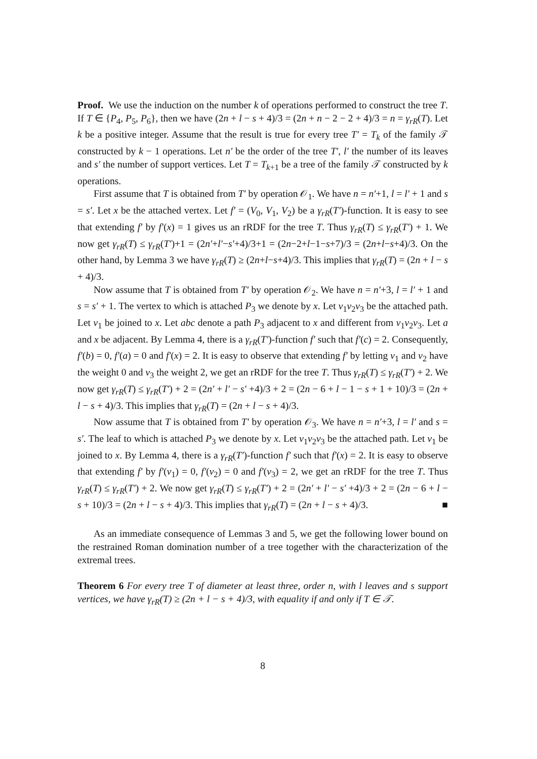Proof. We use the induction on the number k of operations performed to construct the tree T. If T ∈ {P<sub>4</sub>, P<sub>5</sub>, P<sub>6</sub>}, then we have (2n + l − s + 4)/3 = (2n + n − 2 − 2 + 4)/3 = n = γ<sub>rR</sub>(T). Let k be a positive integer. Assume that the result is true for every tree T′ = T<sub>k</sub> of the family 𝒯 constructed by k − 1 operations. Let n′ be the order of the tree T′, l′ the number of its leaves and s′ the number of support vertices. Let T = T<sub>k+1</sub> be a tree of the family 𝒯 constructed by k operations.
First assume that T is obtained from T′ by operation 𝒪<sub>1</sub>. We have n = n′+1, l = l′ + 1 and s = s′. Let x be the attached vertex. Let f′ = (V<sub>0</sub>, V<sub>1</sub>, V<sub>2</sub>) be a γ<sub>rR</sub>(T′)-function. It is easy to see that extending f′ by f′(x) = 1 gives us an rRDF for the tree T. Thus γ<sub>rR</sub>(T) ≤ γ<sub>rR</sub>(T′) + 1. We now get γ<sub>rR</sub>(T) ≤ γ<sub>rR</sub>(T′)+1 = (2n′+l′−s′+4)/3+1 = (2n−2+l−1−s+7)/3 = (2n+l−s+4)/3. On the other hand, by Lemma 3 we have γ<sub>rR</sub>(T) ≥ (2n+l−s+4)/3. This implies that γ<sub>rR</sub>(T) = (2n + l − s + 4)/3.
Now assume that T is obtained from T′ by operation 𝒪<sub>2</sub>. We have n = n′+3, l = l′ + 1 and s = s′ + 1. The vertex to which is attached P<sub>3</sub> we denote by x. Let v<sub>1</sub>v<sub>2</sub>v<sub>3</sub> be the attached path. Let v<sub>1</sub> be joined to x. Let abc denote a path P<sub>3</sub> adjacent to x and different from v<sub>1</sub>v<sub>2</sub>v<sub>3</sub>. Let a and x be adjacent. By Lemma 4, there is a γ<sub>rR</sub>(T′)-function f′ such that f′(c) = 2. Consequently, f′(b) = 0, f′(a) = 0 and f′(x) = 2. It is easy to observe that extending f′ by letting v<sub>1</sub> and v<sub>2</sub> have the weight 0 and v<sub>3</sub> the weight 2, we get an rRDF for the tree T. Thus γ<sub>rR</sub>(T) ≤ γ<sub>rR</sub>(T′) + 2. We now get γ<sub>rR</sub>(T) ≤ γ<sub>rR</sub>(T′) + 2 = (2n′ + l′ − s′ +4)/3 + 2 = (2n − 6 + l − 1 − s + 1 + 10)/3 = (2n + l − s + 4)/3. This implies that γ<sub>rR</sub>(T) = (2n + l − s + 4)/3.
Now assume that T is obtained from T′ by operation 𝒪<sub>3</sub>. We have n = n′+3, l = l′ and s = s′. The leaf to which is attached P<sub>3</sub> we denote by x. Let v<sub>1</sub>v<sub>2</sub>v<sub>3</sub> be the attached path. Let v<sub>1</sub> be joined to x. By Lemma 4, there is a γ<sub>rR</sub>(T′)-function f′ such that f′(x) = 2. It is easy to observe that extending f′ by f′(v<sub>1</sub>) = 0, f′(v<sub>2</sub>) = 0 and f′(v<sub>3</sub>) = 2, we get an rRDF for the tree T. Thus γ<sub>rR</sub>(T) ≤ γ<sub>rR</sub>(T′) + 2. We now get γ<sub>rR</sub>(T) ≤ γ<sub>rR</sub>(T′) + 2 = (2n′ + l′ − s′ +4)/3 + 2 = (2n − 6 + l − s + 10)/3 = (2n + l − s + 4)/3. This implies that γ<sub>rR</sub>(T) = (2n + l − s + 4)/3. ■
As an immediate consequence of Lemmas 3 and 5, we get the following lower bound on the restrained Roman domination number of a tree together with the characterization of the extremal trees.
Theorem 6 For every tree T of diameter at least three, order n, with l leaves and s support vertices, we have γ<sub>rR</sub>(T) ≥ (2n + l − s + 4)/3, with equality if and only if T ∈ 𝒯.
8